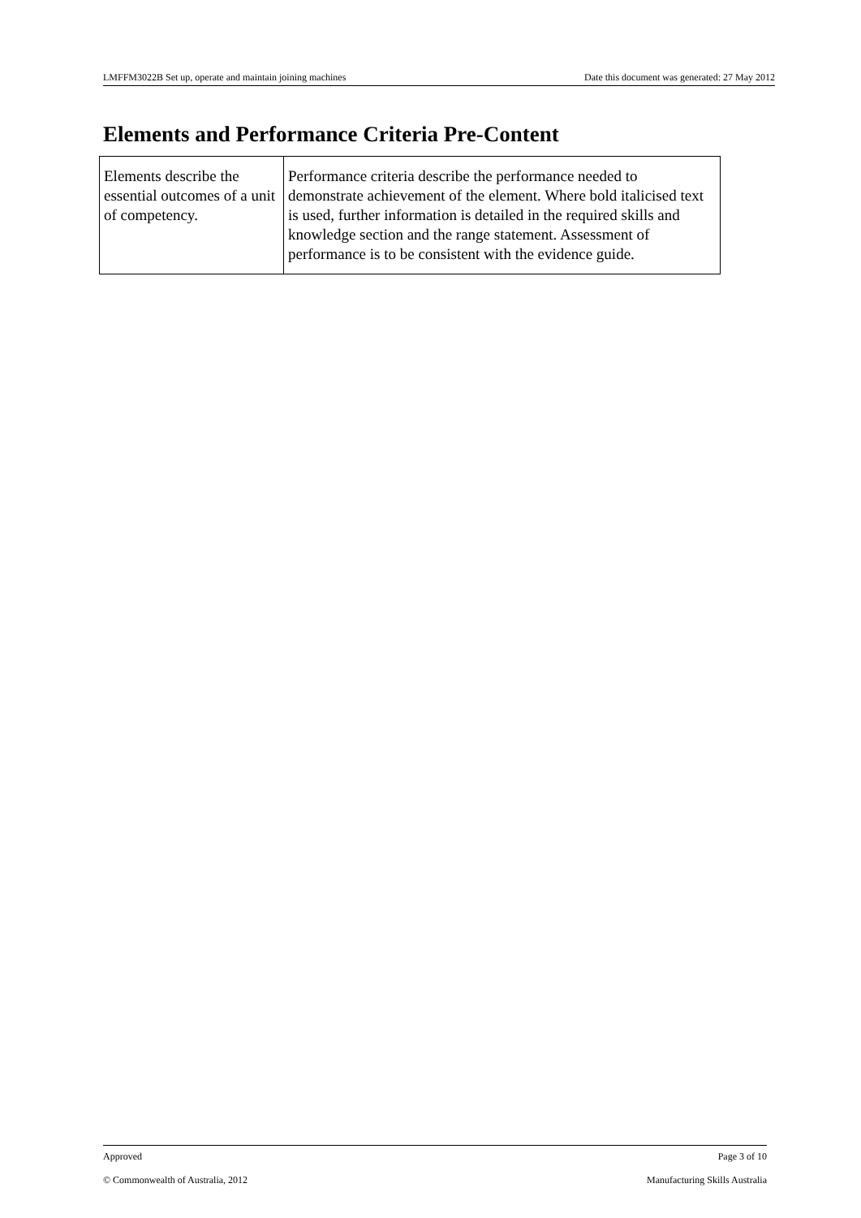LMFFM3022B Set up, operate and maintain joining machines Date this document was generated: 27 May 2012
Elements and Performance Criteria Pre-Content
| Elements describe the essential outcomes of a unit of competency. | Performance criteria describe the performance needed to demonstrate achievement of the element. Where bold italicised text is used, further information is detailed in the required skills and knowledge section and the range statement. Assessment of performance is to be consistent with the evidence guide. |
Approved Page 3 of 10
© Commonwealth of Australia, 2012 Manufacturing Skills Australia